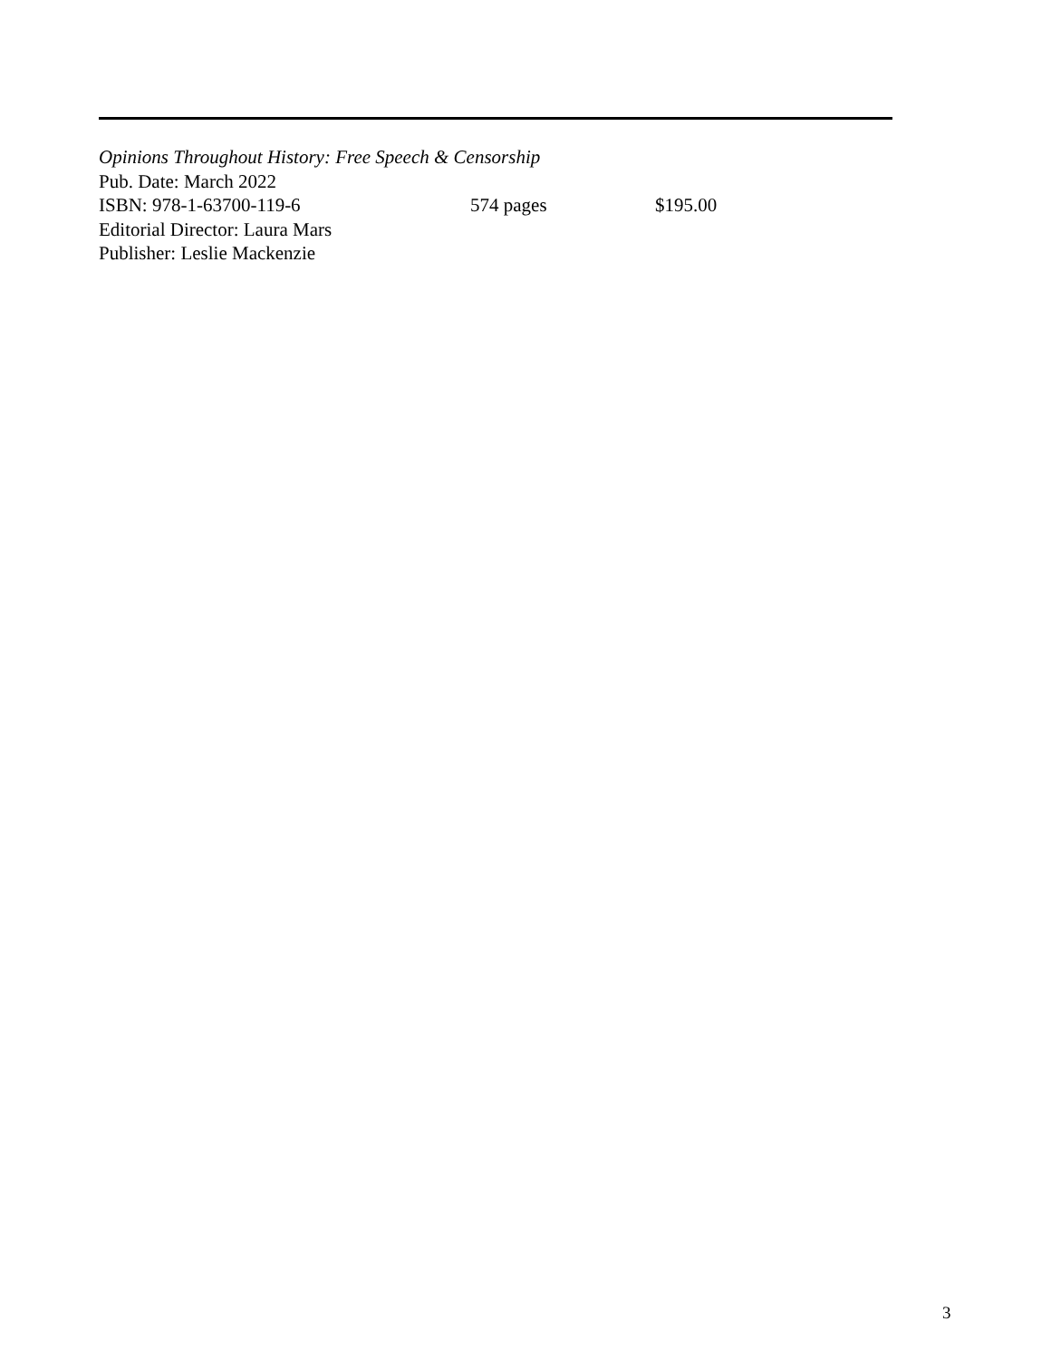Opinions Throughout History: Free Speech & Censorship
Pub. Date: March 2022
ISBN: 978-1-63700-119-6 574 pages $195.00
Editorial Director: Laura Mars
Publisher: Leslie Mackenzie
3